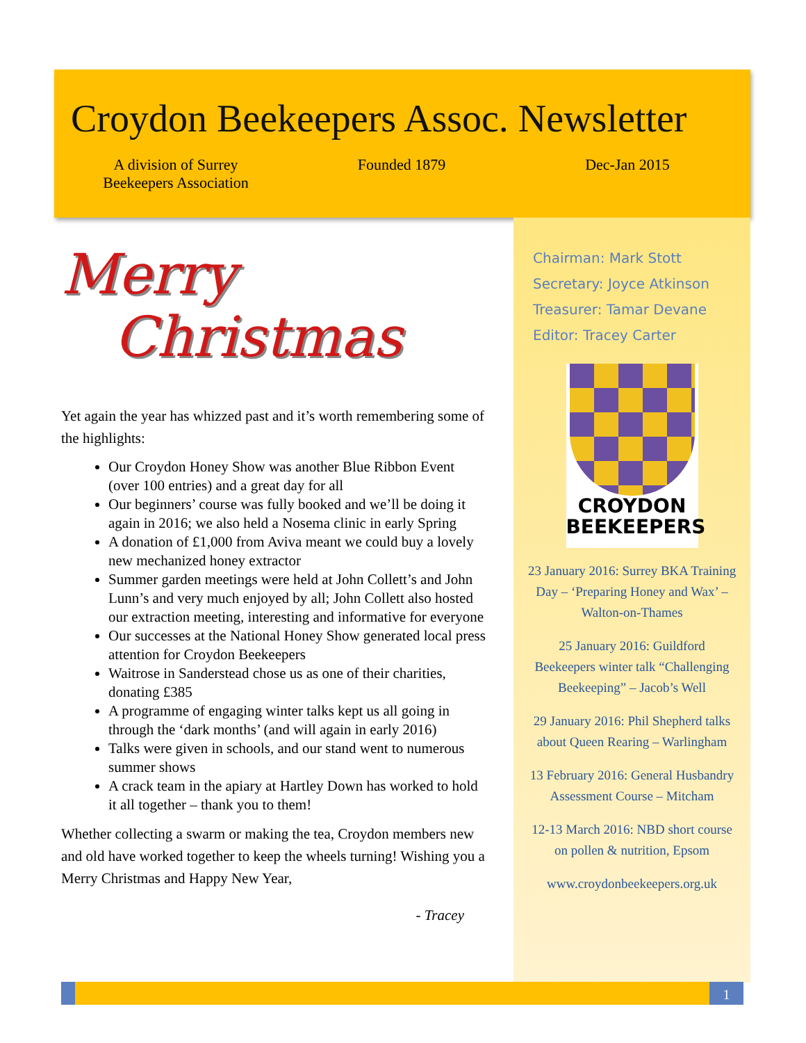Croydon Beekeepers Assoc. Newsletter
A division of Surrey
Beekeepers Association
Founded 1879 Dec-Jan 2015
Chairman: Mark Stott
Secretary: Joyce Atkinson
Treasurer: Tamar Devane
Editor: Tracey Carter
CROYDON
BEEKEEPERS
23 January 2016: Surrey BKA Training Day – ‘Preparing Honey and Wax’ – Walton-on-Thames
25 January 2016: Guildford Beekeepers winter talk “Challenging Beekeeping” – Jacob’s Well
29 January 2016: Phil Shepherd talks about Queen Rearing – Warlingham
13 February 2016: General Husbandry Assessment Course – Mitcham
12-13 March 2016: NBD short course on pollen & nutrition, Epsom
www.croydonbeekeepers.org.uk
Merry
Christmas
Yet again the year has whizzed past and it’s worth remembering some of the highlights:
Our Croydon Honey Show was another Blue Ribbon Event (over 100 entries) and a great day for all
Our beginners’ course was fully booked and we’ll be doing it again in 2016; we also held a Nosema clinic in early Spring
A donation of £1,000 from Aviva meant we could buy a lovely new mechanized honey extractor
Summer garden meetings were held at John Collett’s and John Lunn’s and very much enjoyed by all; John Collett also hosted our extraction meeting, interesting and informative for everyone
Our successes at the National Honey Show generated local press attention for Croydon Beekeepers
Waitrose in Sanderstead chose us as one of their charities, donating £385
A programme of engaging winter talks kept us all going in through the ‘dark months’ (and will again in early 2016)
Talks were given in schools, and our stand went to numerous summer shows
A crack team in the apiary at Hartley Down has worked to hold it all together – thank you to them!
Whether collecting a swarm or making the tea, Croydon members new and old have worked together to keep the wheels turning! Wishing you a Merry Christmas and Happy New Year,
- Tracey
1